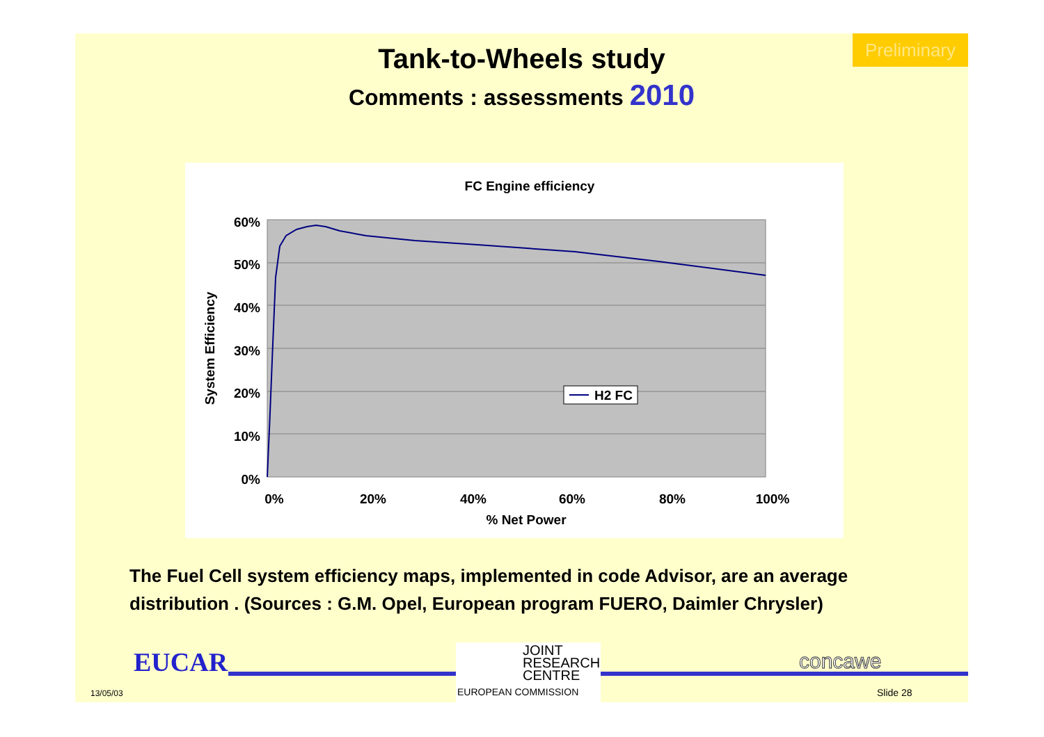Preliminary
Tank-to-Wheels study
Comments : assessments 2010
FC Engine efficiency
60%
50%
40%
30%
20%
10%
0%
0%
20%
40%
60%
80%
100%
% Net Power
System Efficiency
H2 FC
The Fuel Cell system efficiency maps, implemented in code Advisor, are an average distribution . (Sources : G.M. Opel, European program FUERO, Daimler Chrysler)
EUCAR
13/05/03
JOINT
RESEARCH
CENTRE
EUROPEAN COMMISSION
concawe
Slide 28